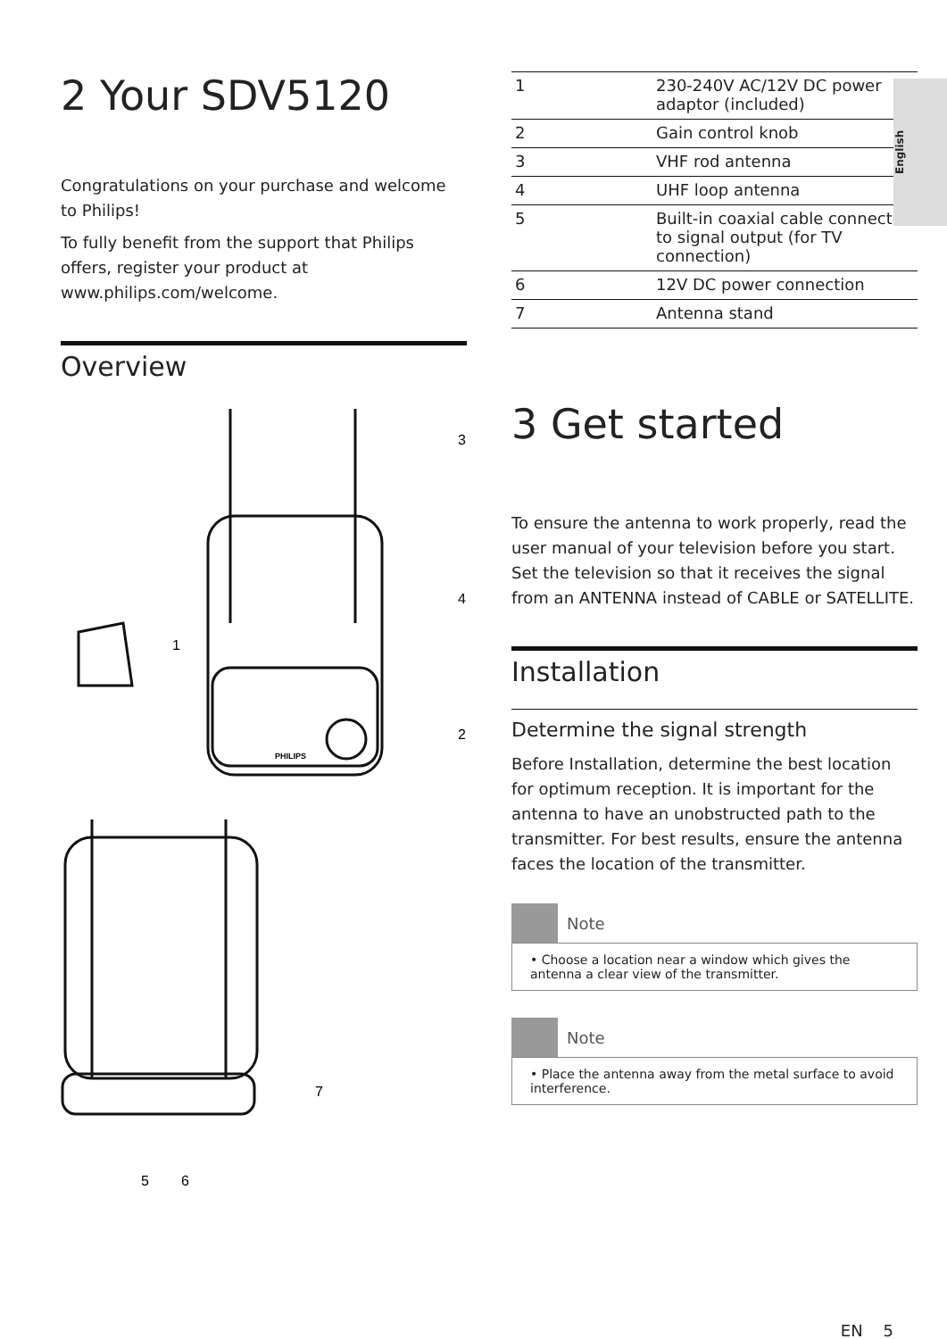English
2 Your SDV5120
Congratulations on your purchase and welcome to Philips!
To fully benefit from the support that Philips offers, register your product at www.philips.com/welcome.
Overview
3
4
2
1
7
5
6
PHILIPS
| 1 | 230-240V AC/12V DC power adaptor (included) |
| 2 | Gain control knob |
| 3 | VHF rod antenna |
| 4 | UHF loop antenna |
| 5 | Built-in coaxial cable connected to signal output (for TV connection) |
| 6 | 12V DC power connection |
| 7 | Antenna stand |
3 Get started
To ensure the antenna to work properly, read the user manual of your television before you start. Set the television so that it receives the signal from an ANTENNA instead of CABLE or SATELLITE.
Installation
Determine the signal strength
Before Installation, determine the best location for optimum reception. It is important for the antenna to have an unobstructed path to the transmitter. For best results, ensure the antenna faces the location of the transmitter.
Note
• Choose a location near a window which gives the antenna a clear view of the transmitter.
Note
• Place the antenna away from the metal surface to avoid interference.
EN 5